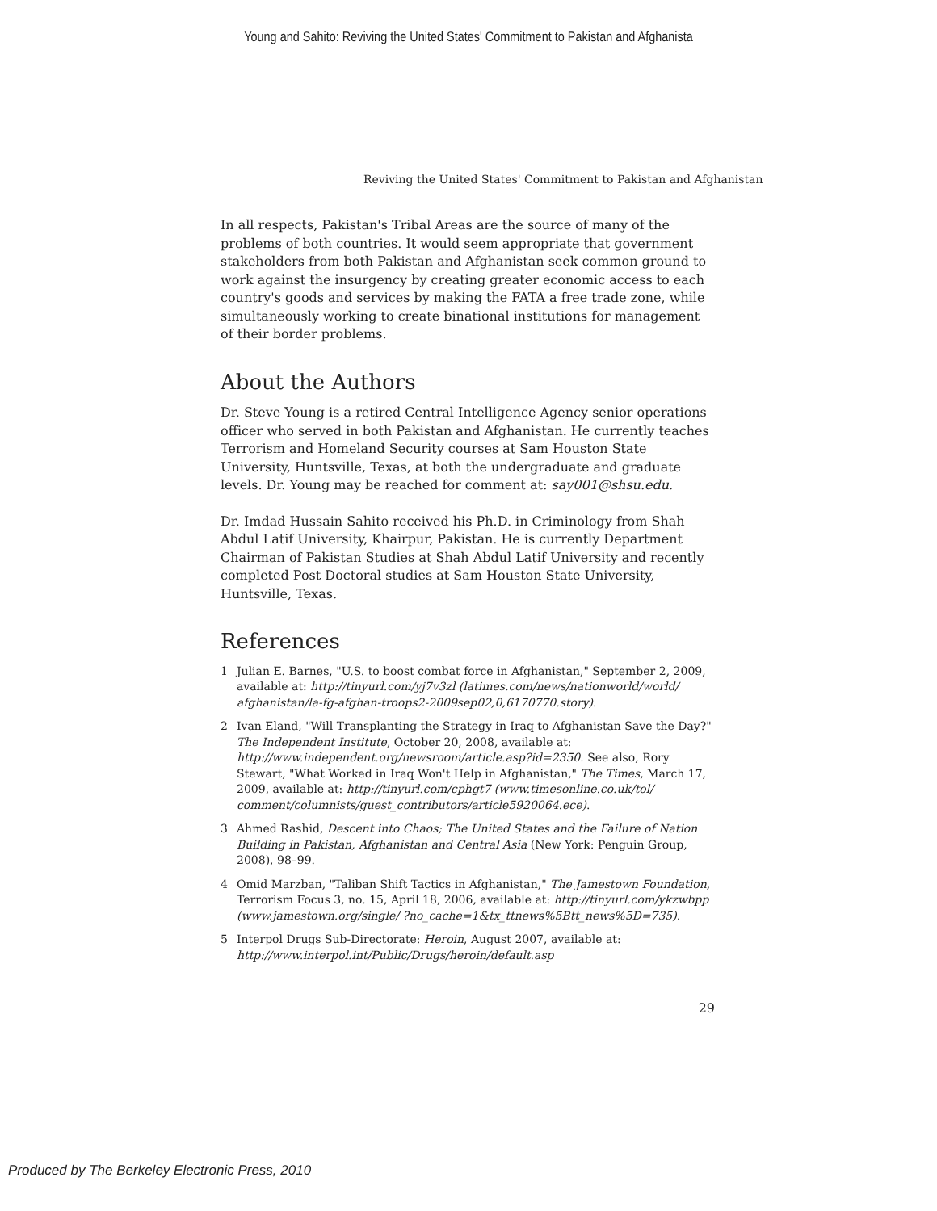Young and Sahito: Reviving the United States' Commitment to Pakistan and Afghanista
Reviving the United States' Commitment to Pakistan and Afghanistan
In all respects, Pakistan's Tribal Areas are the source of many of the problems of both countries. It would seem appropriate that government stakeholders from both Pakistan and Afghanistan seek common ground to work against the insurgency by creating greater economic access to each country's goods and services by making the FATA a free trade zone, while simultaneously working to create binational institutions for management of their border problems.
About the Authors
Dr. Steve Young is a retired Central Intelligence Agency senior operations officer who served in both Pakistan and Afghanistan. He currently teaches Terrorism and Homeland Security courses at Sam Houston State University, Huntsville, Texas, at both the undergraduate and graduate levels. Dr. Young may be reached for comment at: say001@shsu.edu.
Dr. Imdad Hussain Sahito received his Ph.D. in Criminology from Shah Abdul Latif University, Khairpur, Pakistan. He is currently Department Chairman of Pakistan Studies at Shah Abdul Latif University and recently completed Post Doctoral studies at Sam Houston State University, Huntsville, Texas.
References
1 Julian E. Barnes, "U.S. to boost combat force in Afghanistan," September 2, 2009, available at: http://tinyurl.com/yj7v3zl (latimes.com/news/nationworld/world/ afghanistan/la-fg-afghan-troops2-2009sep02,0,6170770.story).
2 Ivan Eland, "Will Transplanting the Strategy in Iraq to Afghanistan Save the Day?" The Independent Institute, October 20, 2008, available at: http://www.independent.org/newsroom/article.asp?id=2350. See also, Rory Stewart, "What Worked in Iraq Won't Help in Afghanistan," The Times, March 17, 2009, available at: http://tinyurl.com/cphgt7 (www.timesonline.co.uk/tol/ comment/columnists/guest_contributors/article5920064.ece).
3 Ahmed Rashid, Descent into Chaos; The United States and the Failure of Nation Building in Pakistan, Afghanistan and Central Asia (New York: Penguin Group, 2008), 98–99.
4 Omid Marzban, "Taliban Shift Tactics in Afghanistan," The Jamestown Foundation, Terrorism Focus 3, no. 15, April 18, 2006, available at: http://tinyurl.com/ykzwbpp (www.jamestown.org/single/ ?no_cache=1&tx_ttnews%5Btt_news%5D=735).
5 Interpol Drugs Sub-Directorate: Heroin, August 2007, available at: http://www.interpol.int/Public/Drugs/heroin/default.asp
29
Produced by The Berkeley Electronic Press, 2010